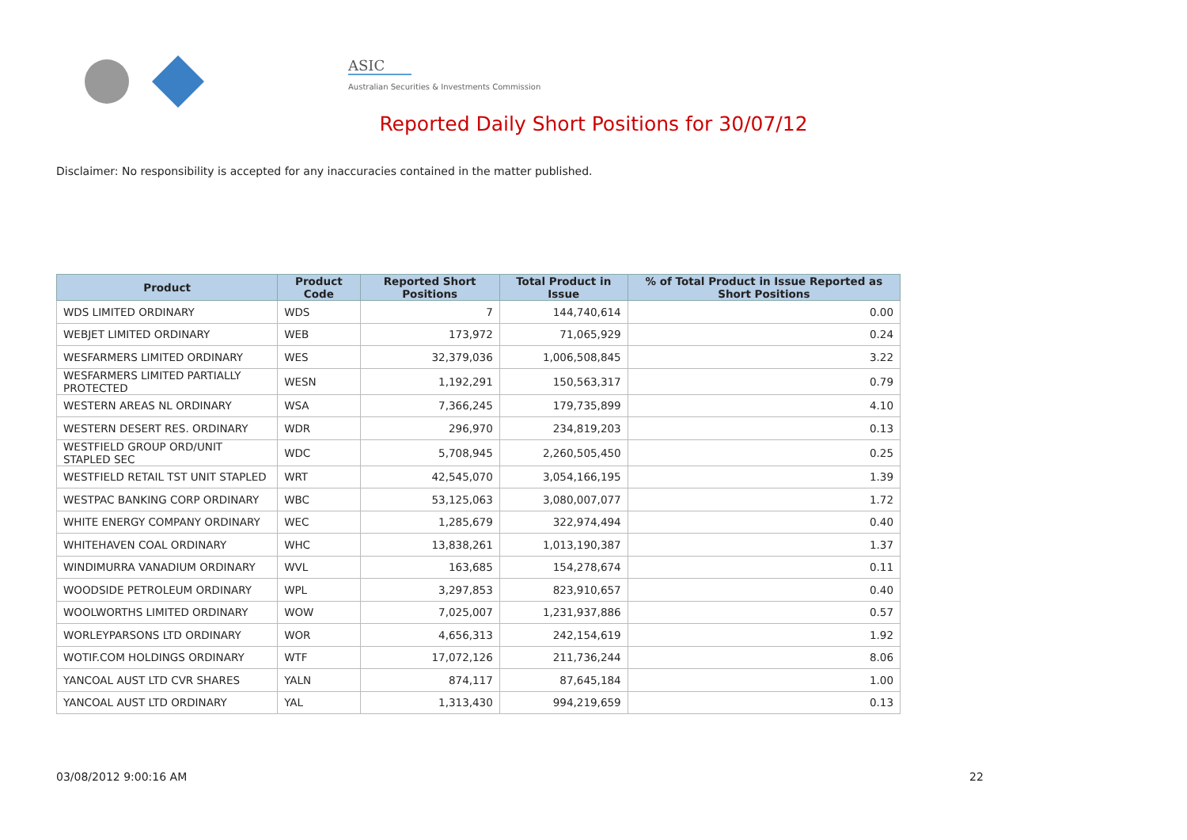ASIC
Australian Securities & Investments Commission
Reported Daily Short Positions for 30/07/12
Disclaimer: No responsibility is accepted for any inaccuracies contained in the matter published.
| Product | Product Code | Reported Short Positions | Total Product in Issue | % of Total Product in Issue Reported as Short Positions |
| --- | --- | --- | --- | --- |
| WDS LIMITED ORDINARY | WDS | 7 | 144,740,614 | 0.00 |
| WEBJET LIMITED ORDINARY | WEB | 173,972 | 71,065,929 | 0.24 |
| WESFARMERS LIMITED ORDINARY | WES | 32,379,036 | 1,006,508,845 | 3.22 |
| WESFARMERS LIMITED PARTIALLY PROTECTED | WESN | 1,192,291 | 150,563,317 | 0.79 |
| WESTERN AREAS NL ORDINARY | WSA | 7,366,245 | 179,735,899 | 4.10 |
| WESTERN DESERT RES. ORDINARY | WDR | 296,970 | 234,819,203 | 0.13 |
| WESTFIELD GROUP ORD/UNIT STAPLED SEC | WDC | 5,708,945 | 2,260,505,450 | 0.25 |
| WESTFIELD RETAIL TST UNIT STAPLED | WRT | 42,545,070 | 3,054,166,195 | 1.39 |
| WESTPAC BANKING CORP ORDINARY | WBC | 53,125,063 | 3,080,007,077 | 1.72 |
| WHITE ENERGY COMPANY ORDINARY | WEC | 1,285,679 | 322,974,494 | 0.40 |
| WHITEHAVEN COAL ORDINARY | WHC | 13,838,261 | 1,013,190,387 | 1.37 |
| WINDIMURRA VANADIUM ORDINARY | WVL | 163,685 | 154,278,674 | 0.11 |
| WOODSIDE PETROLEUM ORDINARY | WPL | 3,297,853 | 823,910,657 | 0.40 |
| WOOLWORTHS LIMITED ORDINARY | WOW | 7,025,007 | 1,231,937,886 | 0.57 |
| WORLEYPARSONS LTD ORDINARY | WOR | 4,656,313 | 242,154,619 | 1.92 |
| WOTIF.COM HOLDINGS ORDINARY | WTF | 17,072,126 | 211,736,244 | 8.06 |
| YANCOAL AUST LTD CVR SHARES | YALN | 874,117 | 87,645,184 | 1.00 |
| YANCOAL AUST LTD ORDINARY | YAL | 1,313,430 | 994,219,659 | 0.13 |
03/08/2012 9:00:16 AM 22